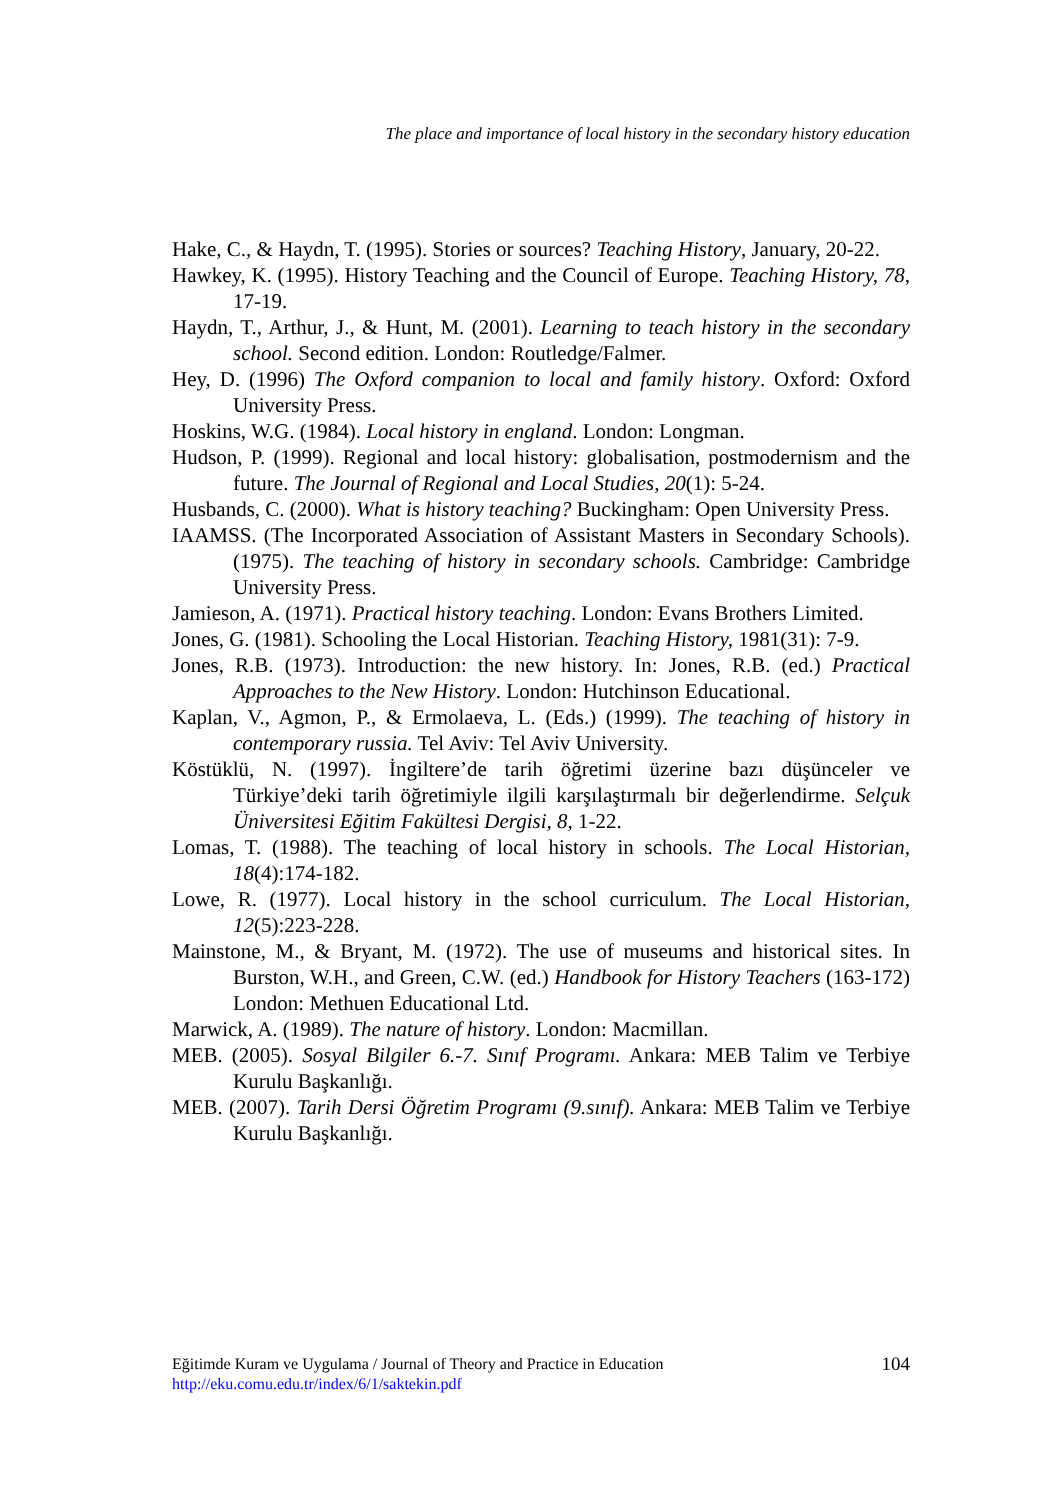The place and importance of local history in the secondary history education
Hake, C., & Haydn, T. (1995). Stories or sources? Teaching History, January, 20-22.
Hawkey, K. (1995). History Teaching and the Council of Europe. Teaching History, 78, 17-19.
Haydn, T., Arthur, J., & Hunt, M. (2001). Learning to teach history in the secondary school. Second edition. London: Routledge/Falmer.
Hey, D. (1996) The Oxford companion to local and family history. Oxford: Oxford University Press.
Hoskins, W.G. (1984). Local history in england. London: Longman.
Hudson, P. (1999). Regional and local history: globalisation, postmodernism and the future. The Journal of Regional and Local Studies, 20(1): 5-24.
Husbands, C. (2000). What is history teaching? Buckingham: Open University Press.
IAAMSS. (The Incorporated Association of Assistant Masters in Secondary Schools). (1975). The teaching of history in secondary schools. Cambridge: Cambridge University Press.
Jamieson, A. (1971). Practical history teaching. London: Evans Brothers Limited.
Jones, G. (1981). Schooling the Local Historian. Teaching History, 1981(31): 7-9.
Jones, R.B. (1973). Introduction: the new history. In: Jones, R.B. (ed.) Practical Approaches to the New History. London: Hutchinson Educational.
Kaplan, V., Agmon, P., & Ermolaeva, L. (Eds.) (1999). The teaching of history in contemporary russia. Tel Aviv: Tel Aviv University.
Köstüklü, N. (1997). İngiltere’de tarih öğretimi üzerine bazı düşünceler ve Türkiye’deki tarih öğretimiyle ilgili karşılaştırmalı bir değerlendirme. Selçuk Üniversitesi Eğitim Fakültesi Dergisi, 8, 1-22.
Lomas, T. (1988). The teaching of local history in schools. The Local Historian, 18(4):174-182.
Lowe, R. (1977). Local history in the school curriculum. The Local Historian, 12(5):223-228.
Mainstone, M., & Bryant, M. (1972). The use of museums and historical sites. In Burston, W.H., and Green, C.W. (ed.) Handbook for History Teachers (163-172) London: Methuen Educational Ltd.
Marwick, A. (1989). The nature of history. London: Macmillan.
MEB. (2005). Sosyal Bilgiler 6.-7. Sınıf Programı. Ankara: MEB Talim ve Terbiye Kurulu Başkanlığı.
MEB. (2007). Tarih Dersi Öğretim Programı (9.sınıf). Ankara: MEB Talim ve Terbiye Kurulu Başkanlığı.
104
Eğitimde Kuram ve Uygulama / Journal of Theory and Practice in Education
http://eku.comu.edu.tr/index/6/1/saktekin.pdf